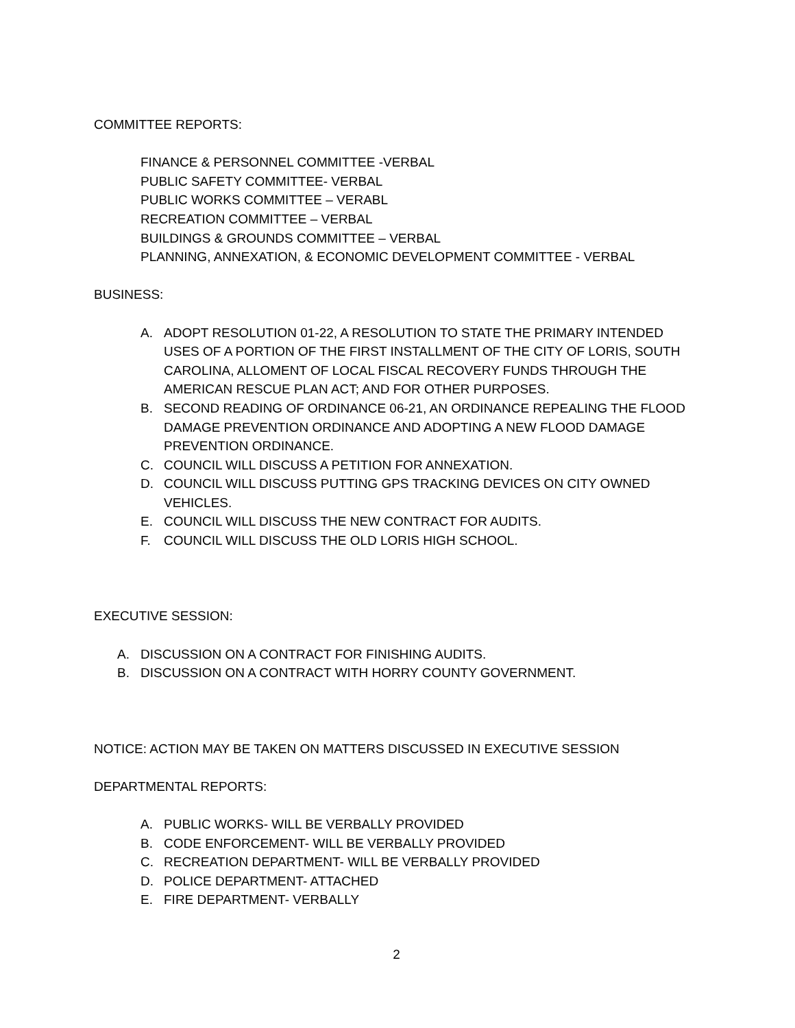COMMITTEE REPORTS:
FINANCE & PERSONNEL COMMITTEE -VERBAL
PUBLIC SAFETY COMMITTEE- VERBAL
PUBLIC WORKS COMMITTEE – VERABL
RECREATION COMMITTEE – VERBAL
BUILDINGS & GROUNDS COMMITTEE – VERBAL
PLANNING, ANNEXATION, & ECONOMIC DEVELOPMENT COMMITTEE - VERBAL
BUSINESS:
A. ADOPT RESOLUTION 01-22, A RESOLUTION TO STATE THE PRIMARY INTENDED USES OF A PORTION OF THE FIRST INSTALLMENT OF THE CITY OF LORIS, SOUTH CAROLINA, ALLOMENT OF LOCAL FISCAL RECOVERY FUNDS THROUGH THE AMERICAN RESCUE PLAN ACT; AND FOR OTHER PURPOSES.
B. SECOND READING OF ORDINANCE 06-21, AN ORDINANCE REPEALING THE FLOOD DAMAGE PREVENTION ORDINANCE AND ADOPTING A NEW FLOOD DAMAGE PREVENTION ORDINANCE.
C. COUNCIL WILL DISCUSS A PETITION FOR ANNEXATION.
D. COUNCIL WILL DISCUSS PUTTING GPS TRACKING DEVICES ON CITY OWNED VEHICLES.
E. COUNCIL WILL DISCUSS THE NEW CONTRACT FOR AUDITS.
F. COUNCIL WILL DISCUSS THE OLD LORIS HIGH SCHOOL.
EXECUTIVE SESSION:
A. DISCUSSION ON A CONTRACT FOR FINISHING AUDITS.
B. DISCUSSION ON A CONTRACT WITH HORRY COUNTY GOVERNMENT.
NOTICE: ACTION MAY BE TAKEN ON MATTERS DISCUSSED IN EXECUTIVE SESSION
DEPARTMENTAL REPORTS:
A. PUBLIC WORKS- WILL BE VERBALLY PROVIDED
B. CODE ENFORCEMENT- WILL BE VERBALLY PROVIDED
C. RECREATION DEPARTMENT- WILL BE VERBALLY PROVIDED
D. POLICE DEPARTMENT- ATTACHED
E. FIRE DEPARTMENT- VERBALLY
2